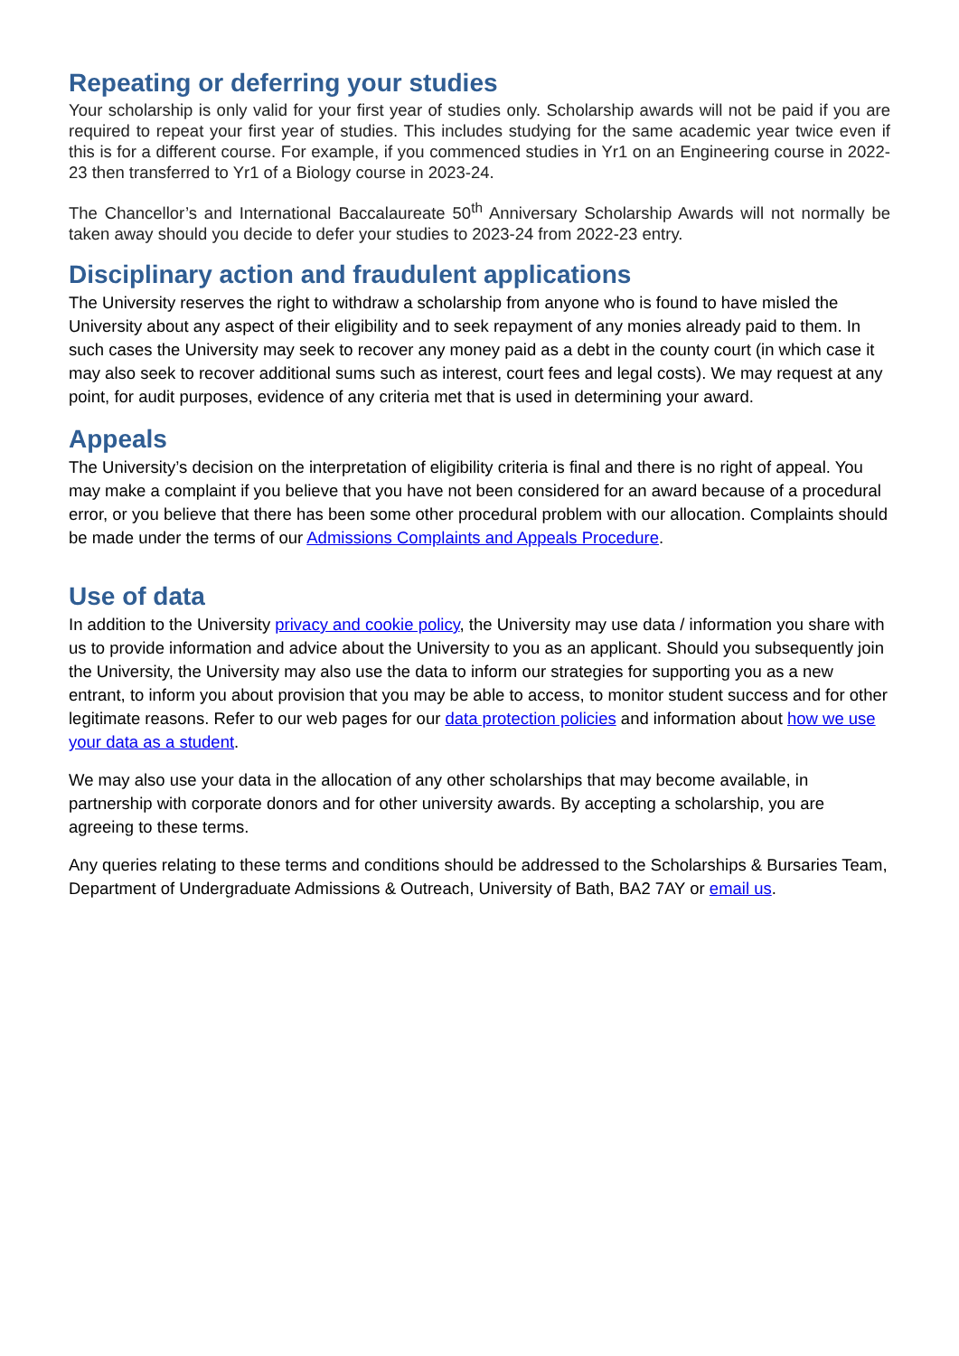Repeating or deferring your studies
Your scholarship is only valid for your first year of studies only. Scholarship awards will not be paid if you are required to repeat your first year of studies. This includes studying for the same academic year twice even if this is for a different course. For example, if you commenced studies in Yr1 on an Engineering course in 2022-23 then transferred to Yr1 of a Biology course in 2023-24.
The Chancellor’s and International Baccalaureate 50<sup>th</sup> Anniversary Scholarship Awards will not normally be taken away should you decide to defer your studies to 2023-24 from 2022-23 entry.
Disciplinary action and fraudulent applications
The University reserves the right to withdraw a scholarship from anyone who is found to have misled the University about any aspect of their eligibility and to seek repayment of any monies already paid to them. In such cases the University may seek to recover any money paid as a debt in the county court (in which case it may also seek to recover additional sums such as interest, court fees and legal costs). We may request at any point, for audit purposes, evidence of any criteria met that is used in determining your award.
Appeals
The University’s decision on the interpretation of eligibility criteria is final and there is no right of appeal. You may make a complaint if you believe that you have not been considered for an award because of a procedural error, or you believe that there has been some other procedural problem with our allocation. Complaints should be made under the terms of our Admissions Complaints and Appeals Procedure.
Use of data
In addition to the University privacy and cookie policy, the University may use data / information you share with us to provide information and advice about the University to you as an applicant. Should you subsequently join the University, the University may also use the data to inform our strategies for supporting you as a new entrant, to inform you about provision that you may be able to access, to monitor student success and for other legitimate reasons. Refer to our web pages for our data protection policies and information about how we use your data as a student.
We may also use your data in the allocation of any other scholarships that may become available, in partnership with corporate donors and for other university awards. By accepting a scholarship, you are agreeing to these terms.
Any queries relating to these terms and conditions should be addressed to the Scholarships & Bursaries Team, Department of Undergraduate Admissions & Outreach, University of Bath, BA2 7AY or email us.